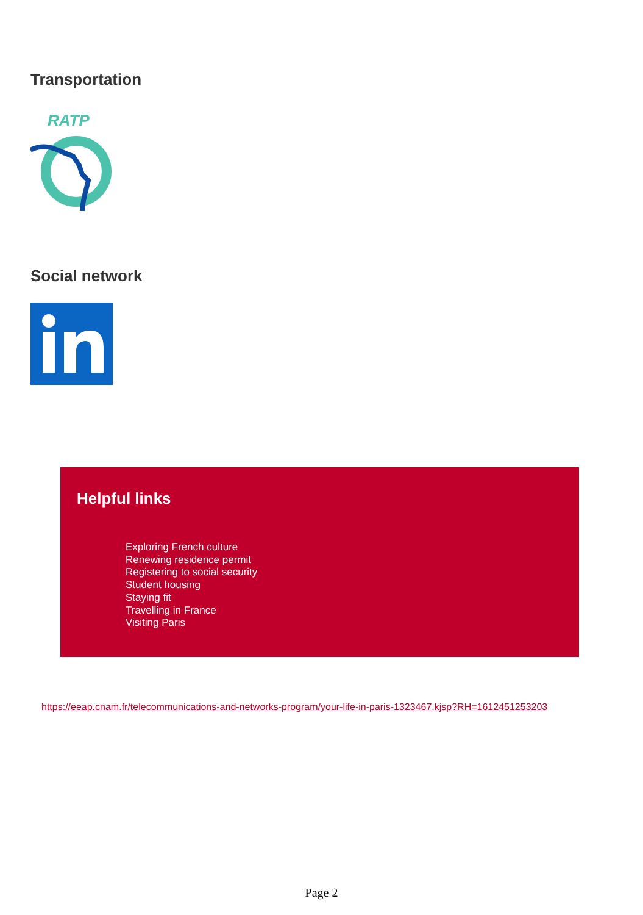Transportation
RATP
Social network
Helpful links
Exploring French culture
Renewing residence permit
Registering to social security
Student housing
Staying fit
Travelling in France
Visiting Paris
https://eeap.cnam.fr/telecommunications-and-networks-program/your-life-in-paris-1323467.kjsp?RH=1612451253203
Page 2